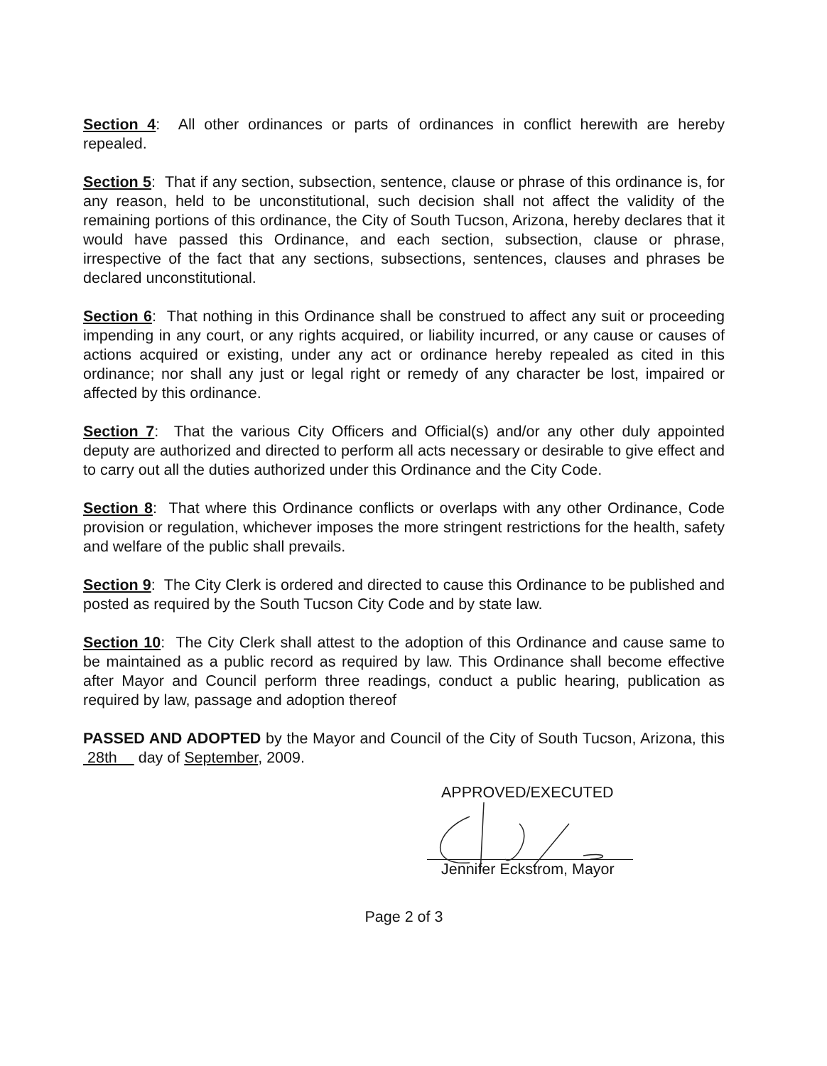Section 4: All other ordinances or parts of ordinances in conflict herewith are hereby repealed.
Section 5: That if any section, subsection, sentence, clause or phrase of this ordinance is, for any reason, held to be unconstitutional, such decision shall not affect the validity of the remaining portions of this ordinance, the City of South Tucson, Arizona, hereby declares that it would have passed this Ordinance, and each section, subsection, clause or phrase, irrespective of the fact that any sections, subsections, sentences, clauses and phrases be declared unconstitutional.
Section 6: That nothing in this Ordinance shall be construed to affect any suit or proceeding impending in any court, or any rights acquired, or liability incurred, or any cause or causes of actions acquired or existing, under any act or ordinance hereby repealed as cited in this ordinance; nor shall any just or legal right or remedy of any character be lost, impaired or affected by this ordinance.
Section 7: That the various City Officers and Official(s) and/or any other duly appointed deputy are authorized and directed to perform all acts necessary or desirable to give effect and to carry out all the duties authorized under this Ordinance and the City Code.
Section 8: That where this Ordinance conflicts or overlaps with any other Ordinance, Code provision or regulation, whichever imposes the more stringent restrictions for the health, safety and welfare of the public shall prevails.
Section 9: The City Clerk is ordered and directed to cause this Ordinance to be published and posted as required by the South Tucson City Code and by state law.
Section 10: The City Clerk shall attest to the adoption of this Ordinance and cause same to be maintained as a public record as required by law. This Ordinance shall become effective after Mayor and Council perform three readings, conduct a public hearing, publication as required by law, passage and adoption thereof
PASSED AND ADOPTED by the Mayor and Council of the City of South Tucson, Arizona, this 28th day of September, 2009.
APPROVED/EXECUTED
Jennifer Eckstrom, Mayor
Page 2 of 3